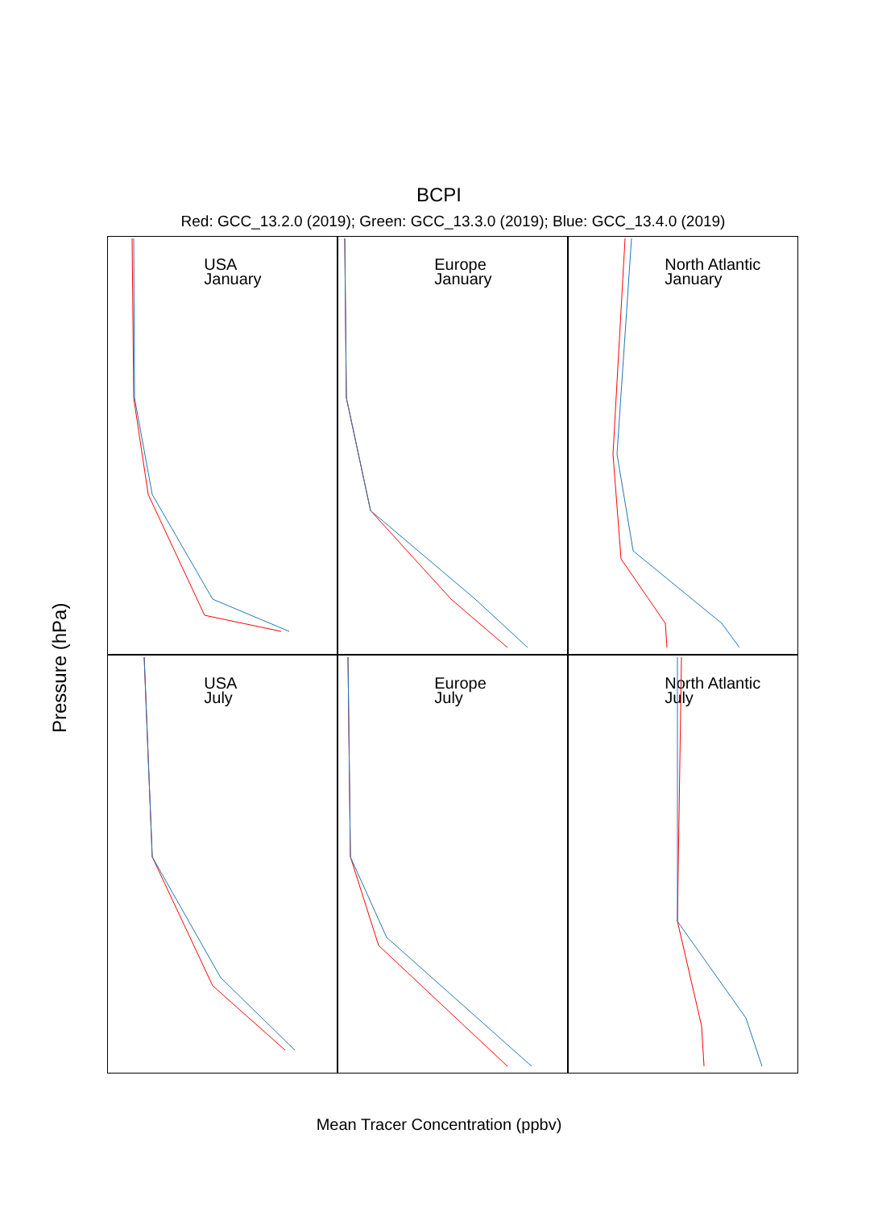BCPI
Red: GCC_13.2.0 (2019); Green: GCC_13.3.0 (2019); Blue: GCC_13.4.0 (2019)
USA
January
Europe
January
North Atlantic
January
USA
July
Europe
July
North Atlantic
July
Pressure (hPa)
Mean Tracer Concentration (ppbv)